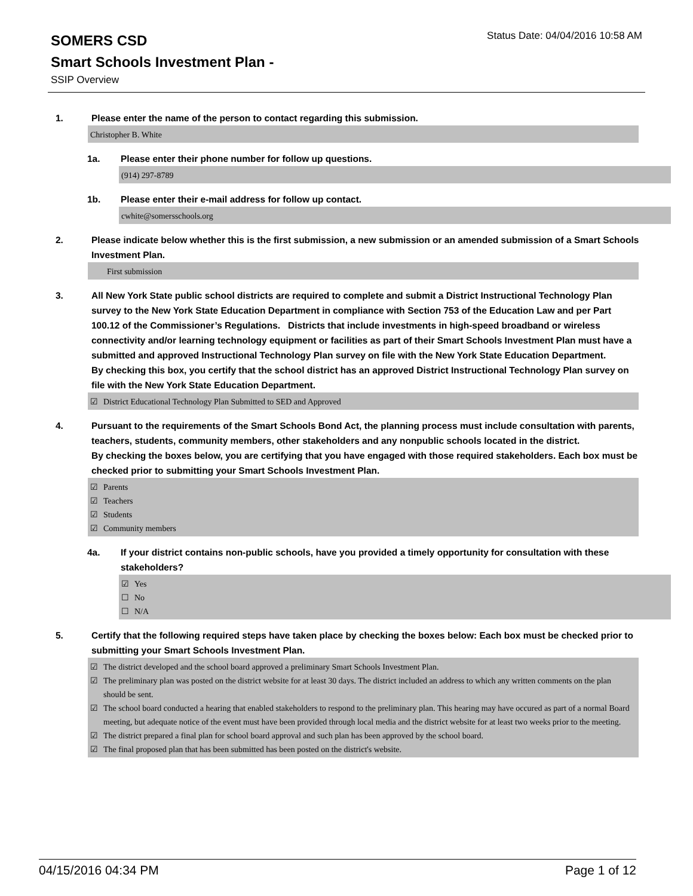SOMERS CSD
Status Date: 04/04/2016 10:58 AM
Smart Schools Investment Plan -
SSIP Overview
1. Please enter the name of the person to contact regarding this submission.
Christopher B. White
1a. Please enter their phone number for follow up questions.
(914) 297-8789
1b. Please enter their e-mail address for follow up contact.
cwhite@somersschools.org
2. Please indicate below whether this is the first submission, a new submission or an amended submission of a Smart Schools Investment Plan.
First submission
3. All New York State public school districts are required to complete and submit a District Instructional Technology Plan survey to the New York State Education Department in compliance with Section 753 of the Education Law and per Part 100.12 of the Commissioner’s Regulations. Districts that include investments in high-speed broadband or wireless connectivity and/or learning technology equipment or facilities as part of their Smart Schools Investment Plan must have a submitted and approved Instructional Technology Plan survey on file with the New York State Education Department.
By checking this box, you certify that the school district has an approved District Instructional Technology Plan survey on file with the New York State Education Department.
☑ District Educational Technology Plan Submitted to SED and Approved
4. Pursuant to the requirements of the Smart Schools Bond Act, the planning process must include consultation with parents, teachers, students, community members, other stakeholders and any nonpublic schools located in the district.
By checking the boxes below, you are certifying that you have engaged with those required stakeholders. Each box must be checked prior to submitting your Smart Schools Investment Plan.
☑ Parents
☑ Teachers
☑ Students
☑ Community members
4a. If your district contains non-public schools, have you provided a timely opportunity for consultation with these stakeholders?
☑ Yes
☐ No
☐ N/A
5. Certify that the following required steps have taken place by checking the boxes below: Each box must be checked prior to submitting your Smart Schools Investment Plan.
☑ The district developed and the school board approved a preliminary Smart Schools Investment Plan.
☑ The preliminary plan was posted on the district website for at least 30 days. The district included an address to which any written comments on the plan should be sent.
☑ The school board conducted a hearing that enabled stakeholders to respond to the preliminary plan. This hearing may have occured as part of a normal Board meeting, but adequate notice of the event must have been provided through local media and the district website for at least two weeks prior to the meeting.
☑ The district prepared a final plan for school board approval and such plan has been approved by the school board.
☑ The final proposed plan that has been submitted has been posted on the district's website.
04/15/2016 04:34 PM Page 1 of 12